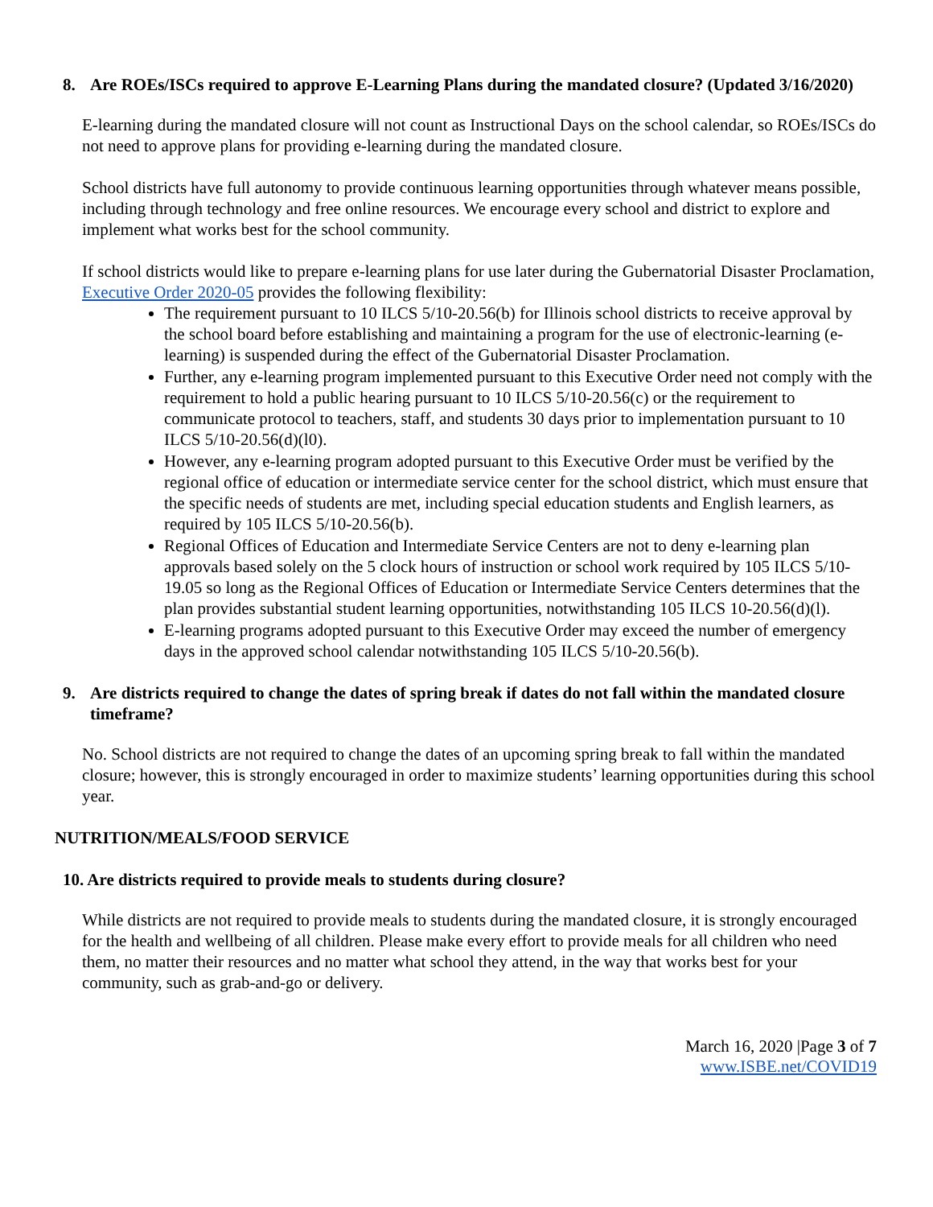8. Are ROEs/ISCs required to approve E-Learning Plans during the mandated closure? (Updated 3/16/2020)
E-learning during the mandated closure will not count as Instructional Days on the school calendar, so ROEs/ISCs do not need to approve plans for providing e-learning during the mandated closure.
School districts have full autonomy to provide continuous learning opportunities through whatever means possible, including through technology and free online resources. We encourage every school and district to explore and implement what works best for the school community.
If school districts would like to prepare e-learning plans for use later during the Gubernatorial Disaster Proclamation, Executive Order 2020-05 provides the following flexibility:
The requirement pursuant to 10 ILCS 5/10-20.56(b) for Illinois school districts to receive approval by the school board before establishing and maintaining a program for the use of electronic-learning (e-learning) is suspended during the effect of the Gubernatorial Disaster Proclamation.
Further, any e-learning program implemented pursuant to this Executive Order need not comply with the requirement to hold a public hearing pursuant to 10 ILCS 5/10-20.56(c) or the requirement to communicate protocol to teachers, staff, and students 30 days prior to implementation pursuant to 10 ILCS 5/10-20.56(d)(l0).
However, any e-learning program adopted pursuant to this Executive Order must be verified by the regional office of education or intermediate service center for the school district, which must ensure that the specific needs of students are met, including special education students and English learners, as required by 105 ILCS 5/10-20.56(b).
Regional Offices of Education and Intermediate Service Centers are not to deny e-learning plan approvals based solely on the 5 clock hours of instruction or school work required by 105 ILCS 5/10-19.05 so long as the Regional Offices of Education or Intermediate Service Centers determines that the plan provides substantial student learning opportunities, notwithstanding 105 ILCS 10-20.56(d)(l).
E-learning programs adopted pursuant to this Executive Order may exceed the number of emergency days in the approved school calendar notwithstanding 105 ILCS 5/10-20.56(b).
9. Are districts required to change the dates of spring break if dates do not fall within the mandated closure timeframe?
No. School districts are not required to change the dates of an upcoming spring break to fall within the mandated closure; however, this is strongly encouraged in order to maximize students’ learning opportunities during this school year.
NUTRITION/MEALS/FOOD SERVICE
10. Are districts required to provide meals to students during closure?
While districts are not required to provide meals to students during the mandated closure, it is strongly encouraged for the health and wellbeing of all children. Please make every effort to provide meals for all children who need them, no matter their resources and no matter what school they attend, in the way that works best for your community, such as grab-and-go or delivery.
March 16, 2020 |Page 3 of 7
www.ISBE.net/COVID19